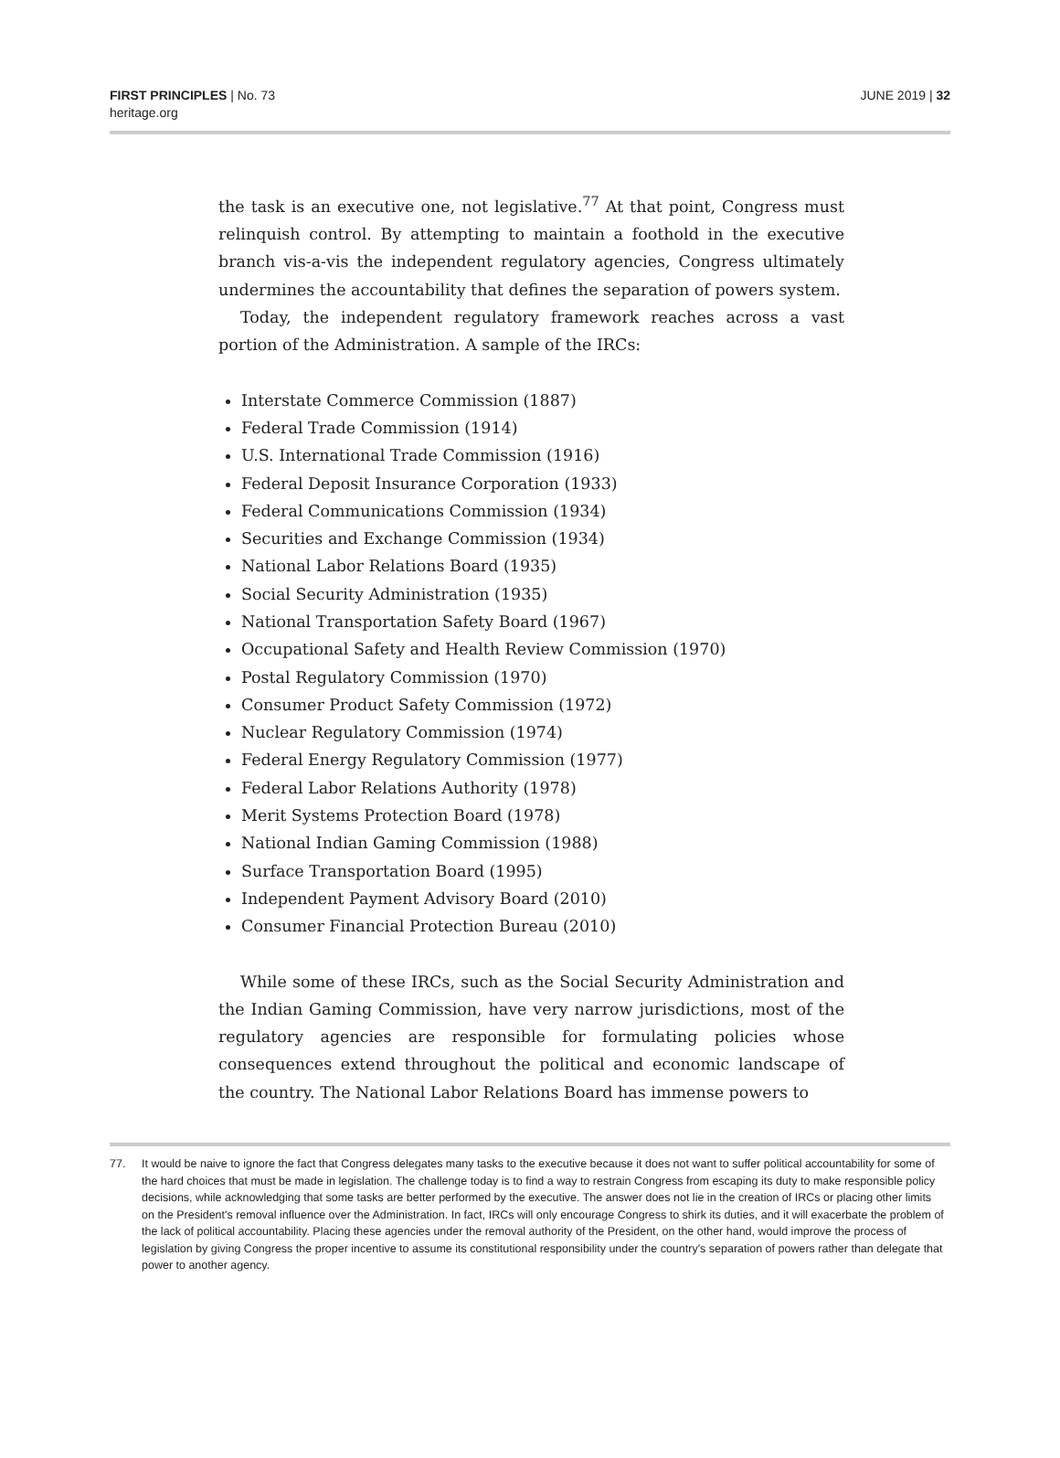FIRST PRINCIPLES | No. 73
heritage.org
JUNE 2019 | 32
the task is an executive one, not legislative.<sup>77</sup> At that point, Congress must relinquish control. By attempting to maintain a foothold in the executive branch vis-a-vis the independent regulatory agencies, Congress ultimately undermines the accountability that defines the separation of powers system.
Today, the independent regulatory framework reaches across a vast portion of the Administration. A sample of the IRCs:
Interstate Commerce Commission (1887)
Federal Trade Commission (1914)
U.S. International Trade Commission (1916)
Federal Deposit Insurance Corporation (1933)
Federal Communications Commission (1934)
Securities and Exchange Commission (1934)
National Labor Relations Board (1935)
Social Security Administration (1935)
National Transportation Safety Board (1967)
Occupational Safety and Health Review Commission (1970)
Postal Regulatory Commission (1970)
Consumer Product Safety Commission (1972)
Nuclear Regulatory Commission (1974)
Federal Energy Regulatory Commission (1977)
Federal Labor Relations Authority (1978)
Merit Systems Protection Board (1978)
National Indian Gaming Commission (1988)
Surface Transportation Board (1995)
Independent Payment Advisory Board (2010)
Consumer Financial Protection Bureau (2010)
While some of these IRCs, such as the Social Security Administration and the Indian Gaming Commission, have very narrow jurisdictions, most of the regulatory agencies are responsible for formulating policies whose consequences extend throughout the political and economic landscape of the country. The National Labor Relations Board has immense powers to
77. It would be naive to ignore the fact that Congress delegates many tasks to the executive because it does not want to suffer political accountability for some of the hard choices that must be made in legislation. The challenge today is to find a way to restrain Congress from escaping its duty to make responsible policy decisions, while acknowledging that some tasks are better performed by the executive. The answer does not lie in the creation of IRCs or placing other limits on the President's removal influence over the Administration. In fact, IRCs will only encourage Congress to shirk its duties, and it will exacerbate the problem of the lack of political accountability. Placing these agencies under the removal authority of the President, on the other hand, would improve the process of legislation by giving Congress the proper incentive to assume its constitutional responsibility under the country's separation of powers rather than delegate that power to another agency.